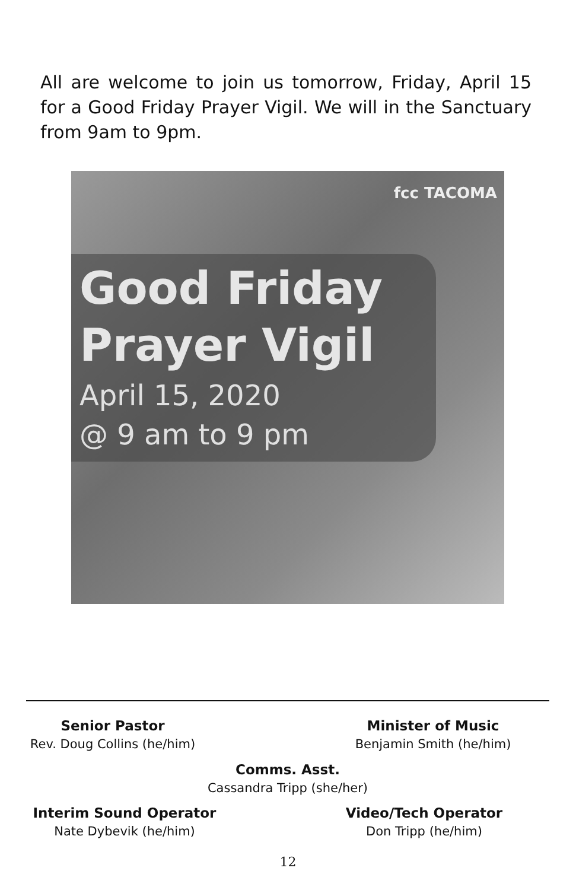All are welcome to join us tomorrow, Friday, April 15 for a Good Friday Prayer Vigil. We will in the Sanctuary from 9am to 9pm.
fcc TACOMA
Good Friday
Prayer Vigil
April 15, 2020
@ 9 am to 9 pm
Senior Pastor
Rev. Doug Collins (he/him)
Minister of Music
Benjamin Smith (he/him)
Comms. Asst.
Cassandra Tripp (she/her)
Interim Sound Operator
Nate Dybevik (he/him)
Video/Tech Operator
Don Tripp (he/him)
12